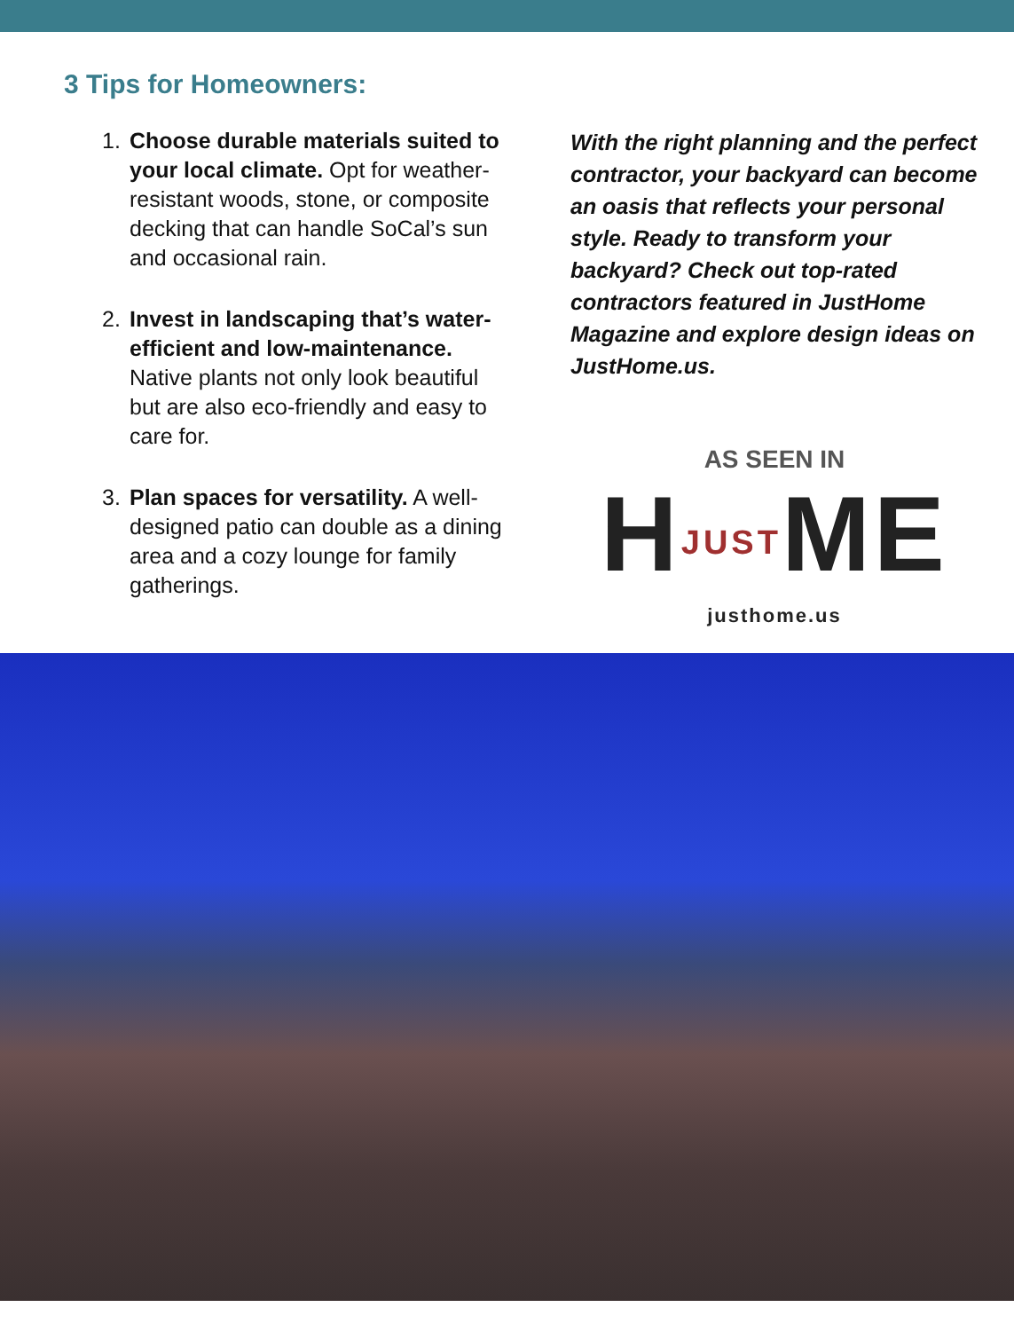3 Tips for Homeowners:
1. Choose durable materials suited to your local climate. Opt for weather-resistant woods, stone, or composite decking that can handle SoCal’s sun and occasional rain.
2. Invest in landscaping that’s water-efficient and low-maintenance. Native plants not only look beautiful but are also eco-friendly and easy to care for.
3. Plan spaces for versatility. A well-designed patio can double as a dining area and a cozy lounge for family gatherings.
With the right planning and the perfect contractor, your backyard can become an oasis that reflects your personal style. Ready to transform your backyard? Check out top-rated contractors featured in JustHome Magazine and explore design ideas on JustHome.us.
AS SEEN IN
HJUSTME
justhome.us